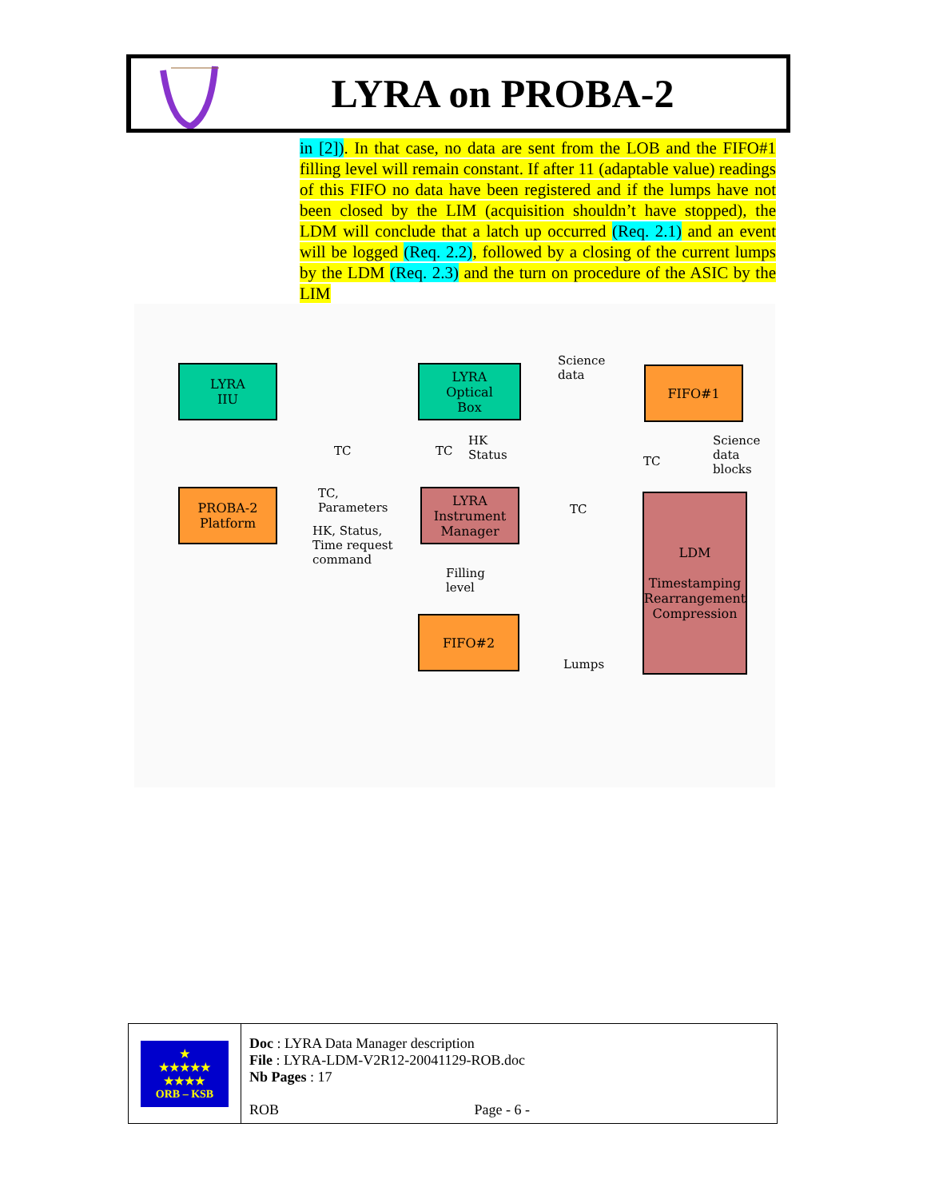LYRA on PROBA-2
in [2]). In that case, no data are sent from the LOB and the FIFO#1 filling level will remain constant. If after 11 (adaptable value) readings of this FIFO no data have been registered and if the lumps have not been closed by the LIM (acquisition shouldn’t have stopped), the LDM will conclude that a latch up occurred (Req. 2.1) and an event will be logged (Req. 2.2), followed by a closing of the current lumps by the LDM (Req. 2.3) and the turn on procedure of the ASIC by the LIM
LYRA
IIU
LYRA
Optical
Box
FIFO#1
PROBA-2
Platform
LYRA
Instrument
Manager
LDM
Timestamping
Rearrangement
Compression
FIFO#2
Science
data
TC TC
HK
Status
TC
Science
data
blocks
TC,
Parameters
HK, Status,
Time request
command
TC
Filling
level
Lumps
| ★ ★★★★★ ★★★★ ORB – KSB | Doc : LYRA Data Manager description File : LYRA-LDM-V2R12-20041129-ROB.doc Nb Pages : 17 |
| | ROB Page - 6 - |